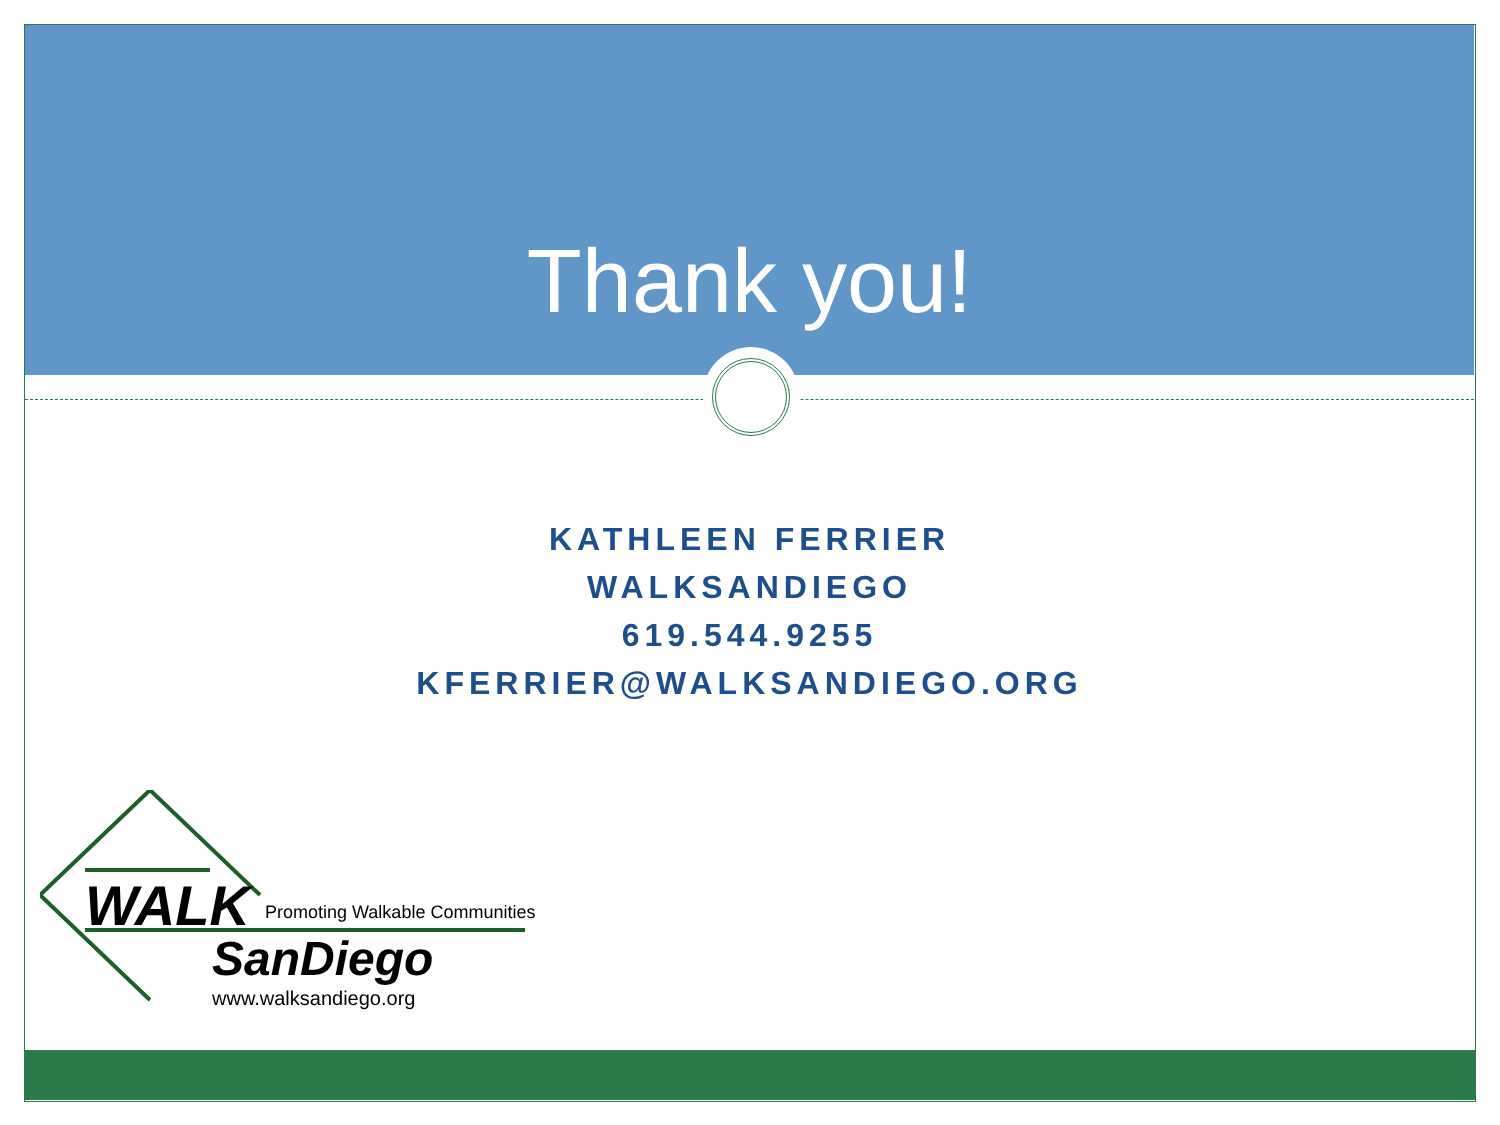Thank you!
KATHLEEN FERRIER
WALKSANDIEGO
619.544.9255
KFERRIER@WALKSANDIEGO.ORG
WALK
Promoting Walkable Communities
SanDiego
www.walksandiego.org